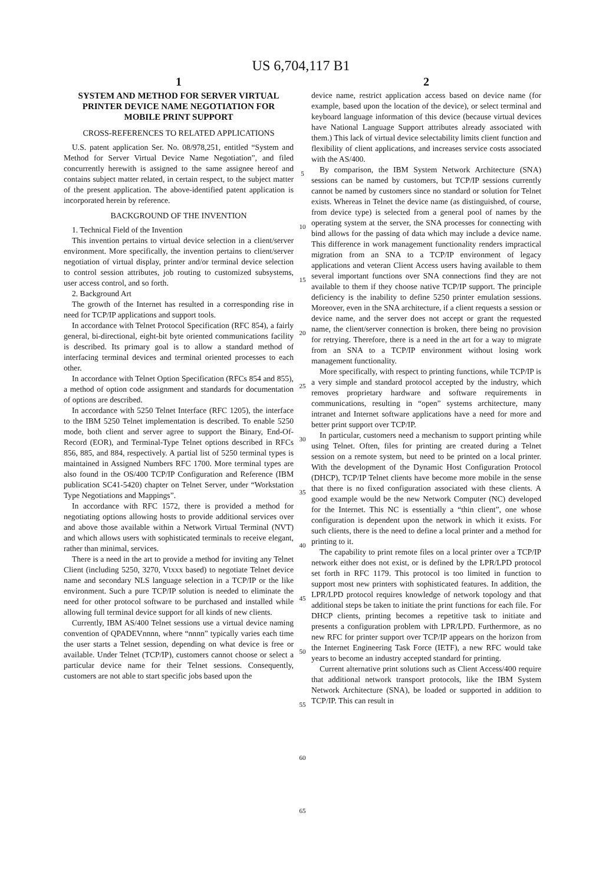US 6,704,117 B1
1
SYSTEM AND METHOD FOR SERVER VIRTUAL PRINTER DEVICE NAME NEGOTIATION FOR MOBILE PRINT SUPPORT
CROSS-REFERENCES TO RELATED APPLICATIONS
U.S. patent application Ser. No. 08/978,251, entitled “System and Method for Server Virtual Device Name Negotiation”, and filed concurrently herewith is assigned to the same assignee hereof and contains subject matter related, in certain respect, to the subject matter of the present application. The above-identified patent application is incorporated herein by reference.
BACKGROUND OF THE INVENTION
1. Technical Field of the Invention
This invention pertains to virtual device selection in a client/server environment. More specifically, the invention pertains to client/server negotiation of virtual display, printer and/or terminal device selection to control session attributes, job routing to customized subsystems, user access control, and so forth.
2. Background Art
The growth of the Internet has resulted in a corresponding rise in need for TCP/IP applications and support tools.
In accordance with Telnet Protocol Specification (RFC 854), a fairly general, bi-directional, eight-bit byte oriented communications facility is described. Its primary goal is to allow a standard method of interfacing terminal devices and terminal oriented processes to each other.
In accordance with Telnet Option Specification (RFCs 854 and 855), a method of option code assignment and standards for documentation of options are described.
In accordance with 5250 Telnet Interface (RFC 1205), the interface to the IBM 5250 Telnet implementation is described. To enable 5250 mode, both client and server agree to support the Binary, End-Of-Record (EOR), and Terminal-Type Telnet options described in RFCs 856, 885, and 884, respectively. A partial list of 5250 terminal types is maintained in Assigned Numbers RFC 1700. More terminal types are also found in the OS/400 TCP/IP Configuration and Reference (IBM publication SC41-5420) chapter on Telnet Server, under “Workstation Type Negotiations and Mappings”.
In accordance with RFC 1572, there is provided a method for negotiating options allowing hosts to provide additional services over and above those available within a Network Virtual Terminal (NVT) and which allows users with sophisticated terminals to receive elegant, rather than minimal, services.
There is a need in the art to provide a method for inviting any Telnet Client (including 5250, 3270, Vtxxx based) to negotiate Telnet device name and secondary NLS language selection in a TCP/IP or the like environment. Such a pure TCP/IP solution is needed to eliminate the need for other protocol software to be purchased and installed while allowing full terminal device support for all kinds of new clients.
Currently, IBM AS/400 Telnet sessions use a virtual device naming convention of QPADEVnnnn, where “nnnn” typically varies each time the user starts a Telnet session, depending on what device is free or available. Under Telnet (TCP/IP), customers cannot choose or select a particular device name for their Telnet sessions. Consequently, customers are not able to start specific jobs based upon the
5
10
15
20
25
30
35
40
45
50
55
60
65
2
device name, restrict application access based on device name (for example, based upon the location of the device), or select terminal and keyboard language information of this device (because virtual devices have National Language Support attributes already associated with them.) This lack of virtual device selectability limits client function and flexibility of client applications, and increases service costs associated with the AS/400.
By comparison, the IBM System Network Architecture (SNA) sessions can be named by customers, but TCP/IP sessions currently cannot be named by customers since no standard or solution for Telnet exists. Whereas in Telnet the device name (as distinguished, of course, from device type) is selected from a general pool of names by the operating system at the server, the SNA processes for connecting with bind allows for the passing of data which may include a device name. This difference in work management functionality renders impractical migration from an SNA to a TCP/IP environment of legacy applications and veteran Client Access users having available to them several important functions over SNA connections find they are not available to them if they choose native TCP/IP support. The principle deficiency is the inability to define 5250 printer emulation sessions. Moreover, even in the SNA architecture, if a client requests a session or device name, and the server does not accept or grant the requested name, the client/server connection is broken, there being no provision for retrying. Therefore, there is a need in the art for a way to migrate from an SNA to a TCP/IP environment without losing work management functionality.
More specifically, with respect to printing functions, while TCP/IP is a very simple and standard protocol accepted by the industry, which removes proprietary hardware and software requirements in communications, resulting in “open” systems architecture, many intranet and Internet software applications have a need for more and better print support over TCP/IP.
In particular, customers need a mechanism to support printing while using Telnet. Often, files for printing are created during a Telnet session on a remote system, but need to be printed on a local printer. With the development of the Dynamic Host Configuration Protocol (DHCP), TCP/IP Telnet clients have become more mobile in the sense that there is no fixed configuration associated with these clients. A good example would be the new Network Computer (NC) developed for the Internet. This NC is essentially a “thin client”, one whose configuration is dependent upon the network in which it exists. For such clients, there is the need to define a local printer and a method for printing to it.
The capability to print remote files on a local printer over a TCP/IP network either does not exist, or is defined by the LPR/LPD protocol set forth in RFC 1179. This protocol is too limited in function to support most new printers with sophisticated features. In addition, the LPR/LPD protocol requires knowledge of network topology and that additional steps be taken to initiate the print functions for each file. For DHCP clients, printing becomes a repetitive task to initiate and presents a configuration problem with LPR/LPD. Furthermore, as no new RFC for printer support over TCP/IP appears on the horizon from the Internet Engineering Task Force (IETF), a new RFC would take years to become an industry accepted standard for printing.
Current alternative print solutions such as Client Access/400 require that additional network transport protocols, like the IBM System Network Architecture (SNA), be loaded or supported in addition to TCP/IP. This can result in